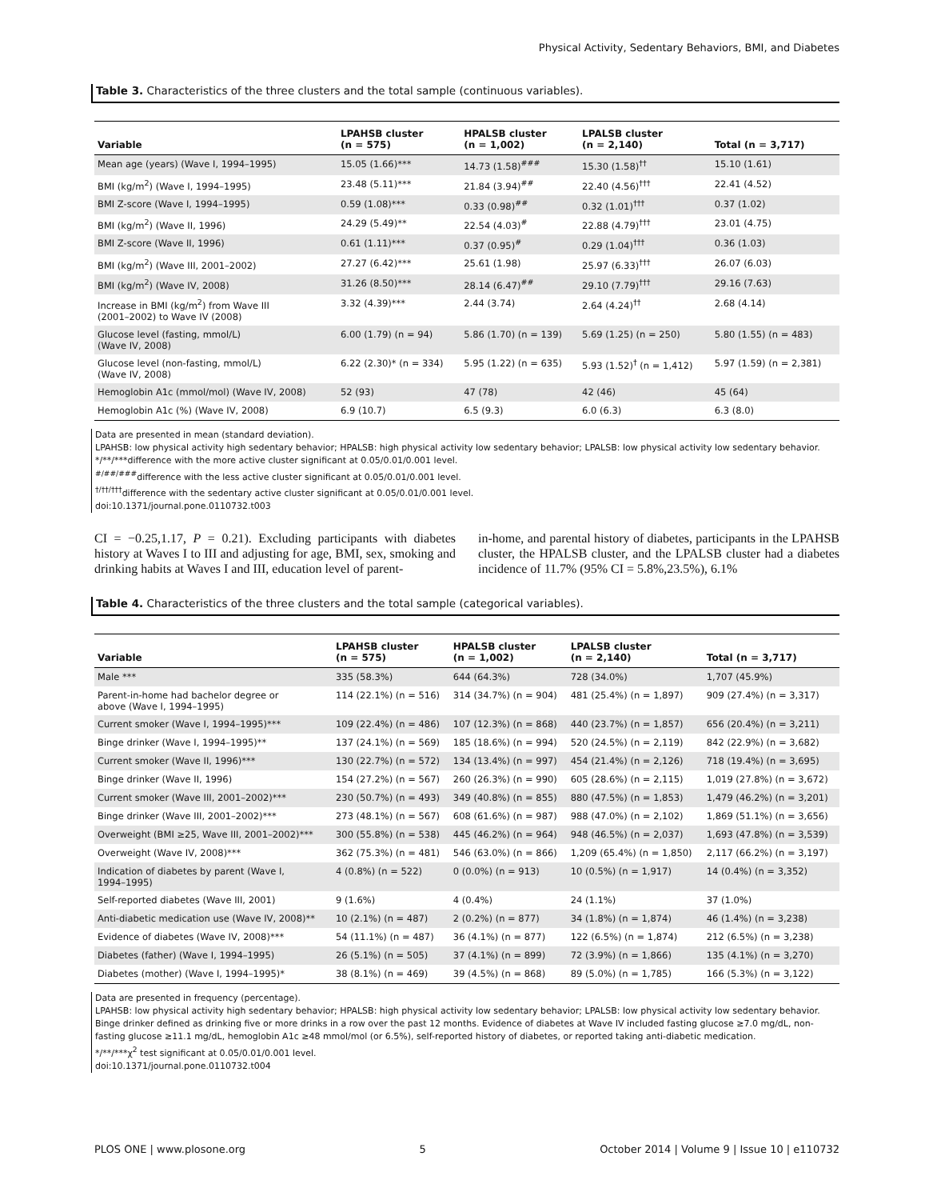Physical Activity, Sedentary Behaviors, BMI, and Diabetes
Table 3. Characteristics of the three clusters and the total sample (continuous variables).
| Variable | LPAHSB cluster (n = 575) | HPALSB cluster (n = 1,002) | LPALSB cluster (n = 2,140) | Total (n = 3,717) |
| --- | --- | --- | --- | --- |
| Mean age (years) (Wave I, 1994–1995) | 15.05 (1.66)*** | 14.73 (1.58)<sup>###</sup> | 15.30 (1.58)<sup>††</sup> | 15.10 (1.61) |
| BMI (kg/m<sup>2</sup>) (Wave I, 1994–1995) | 23.48 (5.11)*** | 21.84 (3.94)<sup>##</sup> | 22.40 (4.56)<sup>†††</sup> | 22.41 (4.52) |
| BMI Z-score (Wave I, 1994–1995) | 0.59 (1.08)*** | 0.33 (0.98)<sup>##</sup> | 0.32 (1.01)<sup>†††</sup> | 0.37 (1.02) |
| BMI (kg/m<sup>2</sup>) (Wave II, 1996) | 24.29 (5.49)** | 22.54 (4.03)<sup>#</sup> | 22.88 (4.79)<sup>†††</sup> | 23.01 (4.75) |
| BMI Z-score (Wave II, 1996) | 0.61 (1.11)*** | 0.37 (0.95)<sup>#</sup> | 0.29 (1.04)<sup>†††</sup> | 0.36 (1.03) |
| BMI (kg/m<sup>2</sup>) (Wave III, 2001–2002) | 27.27 (6.42)*** | 25.61 (1.98) | 25.97 (6.33)<sup>†††</sup> | 26.07 (6.03) |
| BMI (kg/m<sup>2</sup>) (Wave IV, 2008) | 31.26 (8.50)*** | 28.14 (6.47)<sup>##</sup> | 29.10 (7.79)<sup>†††</sup> | 29.16 (7.63) |
| Increase in BMI (kg/m<sup>2</sup>) from Wave III (2001–2002) to Wave IV (2008) | 3.32 (4.39)*** | 2.44 (3.74) | 2.64 (4.24)<sup>††</sup> | 2.68 (4.14) |
| Glucose level (fasting, mmol/L) (Wave IV, 2008) | 6.00 (1.79) (n = 94) | 5.86 (1.70) (n = 139) | 5.69 (1.25) (n = 250) | 5.80 (1.55) (n = 483) |
| Glucose level (non-fasting, mmol/L) (Wave IV, 2008) | 6.22 (2.30)* (n = 334) | 5.95 (1.22) (n = 635) | 5.93 (1.52)<sup>†</sup> (n = 1,412) | 5.97 (1.59) (n = 2,381) |
| Hemoglobin A1c (mmol/mol) (Wave IV, 2008) | 52 (93) | 47 (78) | 42 (46) | 45 (64) |
| Hemoglobin A1c (%) (Wave IV, 2008) | 6.9 (10.7) | 6.5 (9.3) | 6.0 (6.3) | 6.3 (8.0) |
Data are presented in mean (standard deviation).
LPAHSB: low physical activity high sedentary behavior; HPALSB: high physical activity low sedentary behavior; LPALSB: low physical activity low sedentary behavior.
*/**/***difference with the more active cluster significant at 0.05/0.01/0.001 level.
<sup>#/##/###</sup>difference with the less active cluster significant at 0.05/0.01/0.001 level.
<sup>†/††/†††</sup>difference with the sedentary active cluster significant at 0.05/0.01/0.001 level.
doi:10.1371/journal.pone.0110732.t003
CI = −0.25,1.17, P = 0.21). Excluding participants with diabetes history at Waves I to III and adjusting for age, BMI, sex, smoking and drinking habits at Waves I and III, education level of parent-
in-home, and parental history of diabetes, participants in the LPAHSB cluster, the HPALSB cluster, and the LPALSB cluster had a diabetes incidence of 11.7% (95% CI = 5.8%,23.5%), 6.1%
Table 4. Characteristics of the three clusters and the total sample (categorical variables).
| Variable | LPAHSB cluster (n = 575) | HPALSB cluster (n = 1,002) | LPALSB cluster (n = 2,140) | Total (n = 3,717) |
| --- | --- | --- | --- | --- |
| Male *** | 335 (58.3%) | 644 (64.3%) | 728 (34.0%) | 1,707 (45.9%) |
| Parent-in-home had bachelor degree or above (Wave I, 1994–1995) | 114 (22.1%) (n = 516) | 314 (34.7%) (n = 904) | 481 (25.4%) (n = 1,897) | 909 (27.4%) (n = 3,317) |
| Current smoker (Wave I, 1994–1995)*** | 109 (22.4%) (n = 486) | 107 (12.3%) (n = 868) | 440 (23.7%) (n = 1,857) | 656 (20.4%) (n = 3,211) |
| Binge drinker (Wave I, 1994–1995)** | 137 (24.1%) (n = 569) | 185 (18.6%) (n = 994) | 520 (24.5%) (n = 2,119) | 842 (22.9%) (n = 3,682) |
| Current smoker (Wave II, 1996)*** | 130 (22.7%) (n = 572) | 134 (13.4%) (n = 997) | 454 (21.4%) (n = 2,126) | 718 (19.4%) (n = 3,695) |
| Binge drinker (Wave II, 1996) | 154 (27.2%) (n = 567) | 260 (26.3%) (n = 990) | 605 (28.6%) (n = 2,115) | 1,019 (27.8%) (n = 3,672) |
| Current smoker (Wave III, 2001–2002)*** | 230 (50.7%) (n = 493) | 349 (40.8%) (n = 855) | 880 (47.5%) (n = 1,853) | 1,479 (46.2%) (n = 3,201) |
| Binge drinker (Wave III, 2001–2002)*** | 273 (48.1%) (n = 567) | 608 (61.6%) (n = 987) | 988 (47.0%) (n = 2,102) | 1,869 (51.1%) (n = 3,656) |
| Overweight (BMI ≥25, Wave III, 2001–2002)*** | 300 (55.8%) (n = 538) | 445 (46.2%) (n = 964) | 948 (46.5%) (n = 2,037) | 1,693 (47.8%) (n = 3,539) |
| Overweight (Wave IV, 2008)*** | 362 (75.3%) (n = 481) | 546 (63.0%) (n = 866) | 1,209 (65.4%) (n = 1,850) | 2,117 (66.2%) (n = 3,197) |
| Indication of diabetes by parent (Wave I, 1994–1995) | 4 (0.8%) (n = 522) | 0 (0.0%) (n = 913) | 10 (0.5%) (n = 1,917) | 14 (0.4%) (n = 3,352) |
| Self-reported diabetes (Wave III, 2001) | 9 (1.6%) | 4 (0.4%) | 24 (1.1%) | 37 (1.0%) |
| Anti-diabetic medication use (Wave IV, 2008)** | 10 (2.1%) (n = 487) | 2 (0.2%) (n = 877) | 34 (1.8%) (n = 1,874) | 46 (1.4%) (n = 3,238) |
| Evidence of diabetes (Wave IV, 2008)*** | 54 (11.1%) (n = 487) | 36 (4.1%) (n = 877) | 122 (6.5%) (n = 1,874) | 212 (6.5%) (n = 3,238) |
| Diabetes (father) (Wave I, 1994–1995) | 26 (5.1%) (n = 505) | 37 (4.1%) (n = 899) | 72 (3.9%) (n = 1,866) | 135 (4.1%) (n = 3,270) |
| Diabetes (mother) (Wave I, 1994–1995)* | 38 (8.1%) (n = 469) | 39 (4.5%) (n = 868) | 89 (5.0%) (n = 1,785) | 166 (5.3%) (n = 3,122) |
Data are presented in frequency (percentage).
LPAHSB: low physical activity high sedentary behavior; HPALSB: high physical activity low sedentary behavior; LPALSB: low physical activity low sedentary behavior.
Binge drinker defined as drinking five or more drinks in a row over the past 12 months. Evidence of diabetes at Wave IV included fasting glucose ≥7.0 mg/dL, non-fasting glucose ≥11.1 mg/dL, hemoglobin A1c ≥48 mmol/mol (or 6.5%), self-reported history of diabetes, or reported taking anti-diabetic medication.
*/**/***χ<sup>2</sup> test significant at 0.05/0.01/0.001 level.
doi:10.1371/journal.pone.0110732.t004
PLOS ONE | www.plosone.org 5 October 2014 | Volume 9 | Issue 10 | e110732